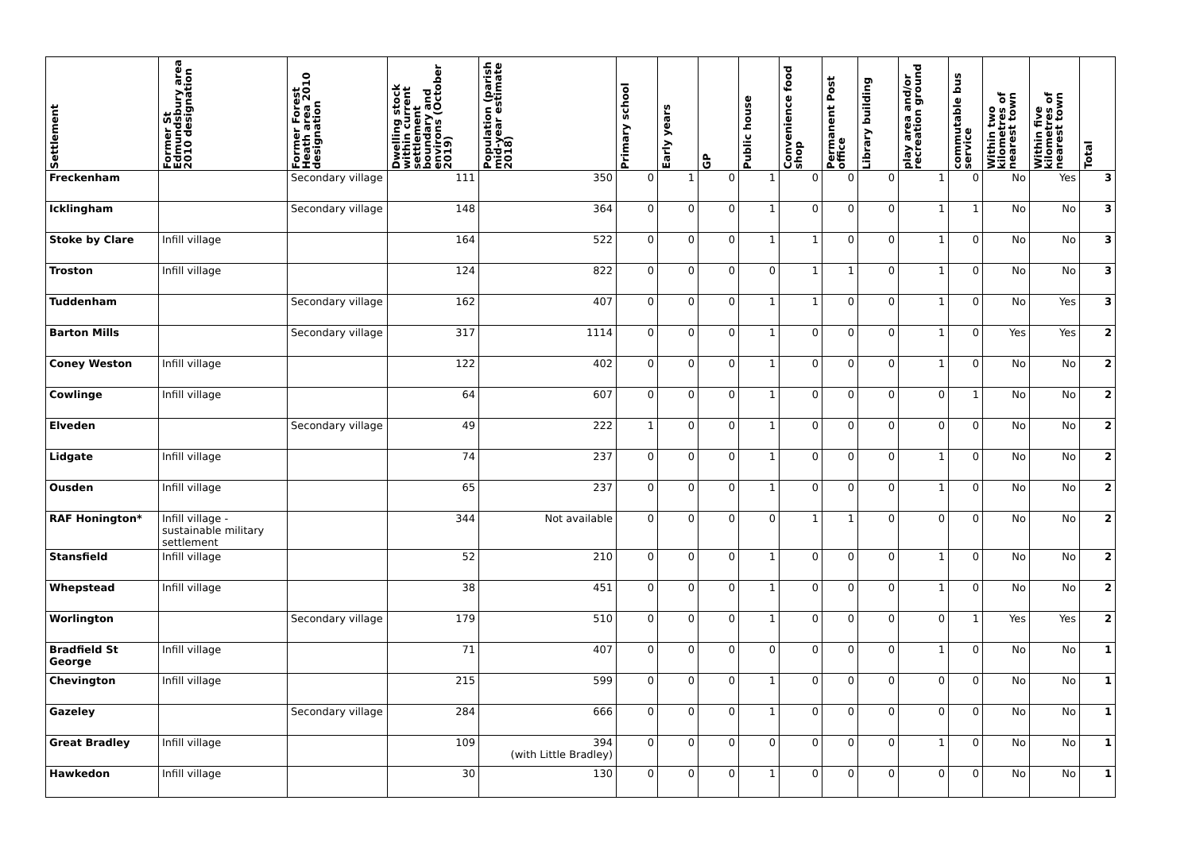| Settlement | Former St Edmundsbury area 2010 designation | Former Forest Heath area 2010 designation | Dwelling stock within current settlement boundary and environs (October 2019) | Population (parish mid-year estimate 2018) | Primary school | Early years | GP | Public house | Convenience food shop | Permanent Post office | Library building | play area and/or recreation ground | commutable bus service | Within two kilometres of nearest town | Within five kilometres of nearest town | Total |
| --- | --- | --- | --- | --- | --- | --- | --- | --- | --- | --- | --- | --- | --- | --- | --- | --- |
| Freckenham | | Secondary village | 111 | 350 | 0 | 1 | 0 | 1 | 0 | 0 | 0 | 1 | 0 | No | Yes | 3 |
| Icklingham | | Secondary village | 148 | 364 | 0 | 0 | 0 | 1 | 0 | 0 | 0 | 1 | 1 | No | No | 3 |
| Stoke by Clare | Infill village | | 164 | 522 | 0 | 0 | 0 | 1 | 1 | 0 | 0 | 1 | 0 | No | No | 3 |
| Troston | Infill village | | 124 | 822 | 0 | 0 | 0 | 0 | 1 | 1 | 0 | 1 | 0 | No | No | 3 |
| Tuddenham | | Secondary village | 162 | 407 | 0 | 0 | 0 | 1 | 1 | 0 | 0 | 1 | 0 | No | Yes | 3 |
| Barton Mills | | Secondary village | 317 | 1114 | 0 | 0 | 0 | 1 | 0 | 0 | 0 | 1 | 0 | Yes | Yes | 2 |
| Coney Weston | Infill village | | 122 | 402 | 0 | 0 | 0 | 1 | 0 | 0 | 0 | 1 | 0 | No | No | 2 |
| Cowlinge | Infill village | | 64 | 607 | 0 | 0 | 0 | 1 | 0 | 0 | 0 | 0 | 1 | No | No | 2 |
| Elveden | | Secondary village | 49 | 222 | 1 | 0 | 0 | 1 | 0 | 0 | 0 | 0 | 0 | No | No | 2 |
| Lidgate | Infill village | | 74 | 237 | 0 | 0 | 0 | 1 | 0 | 0 | 0 | 1 | 0 | No | No | 2 |
| Ousden | Infill village | | 65 | 237 | 0 | 0 | 0 | 1 | 0 | 0 | 0 | 1 | 0 | No | No | 2 |
| RAF Honington* | Infill village - sustainable military settlement | | 344 | Not available | 0 | 0 | 0 | 0 | 1 | 1 | 0 | 0 | 0 | No | No | 2 |
| Stansfield | Infill village | | 52 | 210 | 0 | 0 | 0 | 1 | 0 | 0 | 0 | 1 | 0 | No | No | 2 |
| Whepstead | Infill village | | 38 | 451 | 0 | 0 | 0 | 1 | 0 | 0 | 0 | 1 | 0 | No | No | 2 |
| Worlington | | Secondary village | 179 | 510 | 0 | 0 | 0 | 1 | 0 | 0 | 0 | 0 | 1 | Yes | Yes | 2 |
| Bradfield St George | Infill village | | 71 | 407 | 0 | 0 | 0 | 0 | 0 | 0 | 0 | 1 | 0 | No | No | 1 |
| Chevington | Infill village | | 215 | 599 | 0 | 0 | 0 | 1 | 0 | 0 | 0 | 0 | 0 | No | No | 1 |
| Gazeley | | Secondary village | 284 | 666 | 0 | 0 | 0 | 1 | 0 | 0 | 0 | 0 | 0 | No | No | 1 |
| Great Bradley | Infill village | | 109 | 394 (with Little Bradley) | 0 | 0 | 0 | 0 | 0 | 0 | 0 | 1 | 0 | No | No | 1 |
| Hawkedon | Infill village | | 30 | 130 | 0 | 0 | 0 | 1 | 0 | 0 | 0 | 0 | 0 | No | No | 1 |